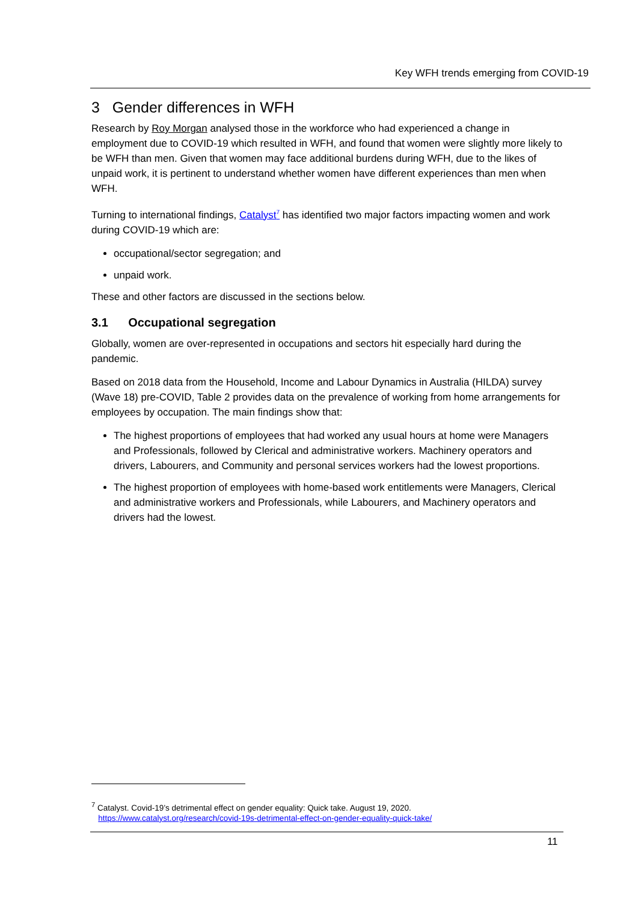Key WFH trends emerging from COVID-19
3 Gender differences in WFH
Research by Roy Morgan analysed those in the workforce who had experienced a change in employment due to COVID-19 which resulted in WFH, and found that women were slightly more likely to be WFH than men. Given that women may face additional burdens during WFH, due to the likes of unpaid work, it is pertinent to understand whether women have different experiences than men when WFH.
Turning to international findings, Catalyst<sup>7</sup> has identified two major factors impacting women and work during COVID-19 which are:
occupational/sector segregation; and
unpaid work.
These and other factors are discussed in the sections below.
3.1 Occupational segregation
Globally, women are over-represented in occupations and sectors hit especially hard during the pandemic.
Based on 2018 data from the Household, Income and Labour Dynamics in Australia (HILDA) survey (Wave 18) pre-COVID, Table 2 provides data on the prevalence of working from home arrangements for employees by occupation. The main findings show that:
The highest proportions of employees that had worked any usual hours at home were Managers and Professionals, followed by Clerical and administrative workers. Machinery operators and drivers, Labourers, and Community and personal services workers had the lowest proportions.
The highest proportion of employees with home-based work entitlements were Managers, Clerical and administrative workers and Professionals, while Labourers, and Machinery operators and drivers had the lowest.
<sup>7</sup> Catalyst. Covid-19’s detrimental effect on gender equality: Quick take. August 19, 2020.
https://www.catalyst.org/research/covid-19s-detrimental-effect-on-gender-equality-quick-take/
11